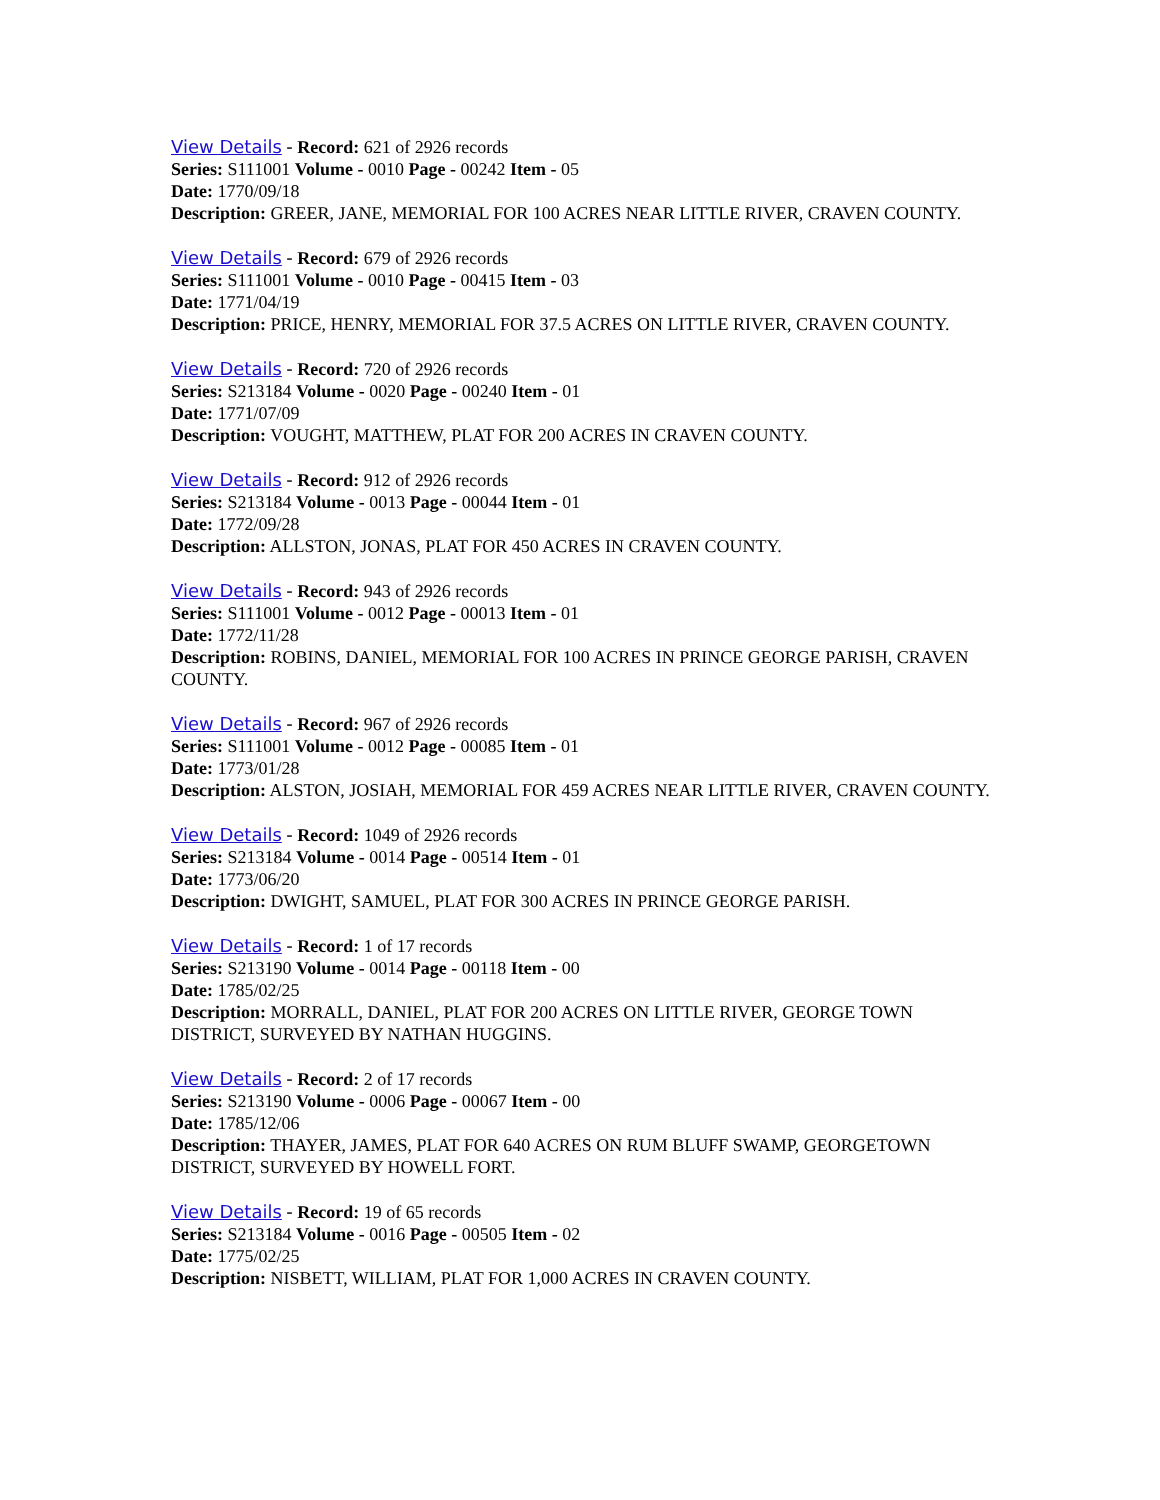View Details - Record: 621 of 2926 records
Series: S111001 Volume - 0010 Page - 00242 Item - 05
Date: 1770/09/18
Description: GREER, JANE, MEMORIAL FOR 100 ACRES NEAR LITTLE RIVER, CRAVEN COUNTY.
View Details - Record: 679 of 2926 records
Series: S111001 Volume - 0010 Page - 00415 Item - 03
Date: 1771/04/19
Description: PRICE, HENRY, MEMORIAL FOR 37.5 ACRES ON LITTLE RIVER, CRAVEN COUNTY.
View Details - Record: 720 of 2926 records
Series: S213184 Volume - 0020 Page - 00240 Item - 01
Date: 1771/07/09
Description: VOUGHT, MATTHEW, PLAT FOR 200 ACRES IN CRAVEN COUNTY.
View Details - Record: 912 of 2926 records
Series: S213184 Volume - 0013 Page - 00044 Item - 01
Date: 1772/09/28
Description: ALLSTON, JONAS, PLAT FOR 450 ACRES IN CRAVEN COUNTY.
View Details - Record: 943 of 2926 records
Series: S111001 Volume - 0012 Page - 00013 Item - 01
Date: 1772/11/28
Description: ROBINS, DANIEL, MEMORIAL FOR 100 ACRES IN PRINCE GEORGE PARISH, CRAVEN COUNTY.
View Details - Record: 967 of 2926 records
Series: S111001 Volume - 0012 Page - 00085 Item - 01
Date: 1773/01/28
Description: ALSTON, JOSIAH, MEMORIAL FOR 459 ACRES NEAR LITTLE RIVER, CRAVEN COUNTY.
View Details - Record: 1049 of 2926 records
Series: S213184 Volume - 0014 Page - 00514 Item - 01
Date: 1773/06/20
Description: DWIGHT, SAMUEL, PLAT FOR 300 ACRES IN PRINCE GEORGE PARISH.
View Details - Record: 1 of 17 records
Series: S213190 Volume - 0014 Page - 00118 Item - 00
Date: 1785/02/25
Description: MORRALL, DANIEL, PLAT FOR 200 ACRES ON LITTLE RIVER, GEORGE TOWN DISTRICT, SURVEYED BY NATHAN HUGGINS.
View Details - Record: 2 of 17 records
Series: S213190 Volume - 0006 Page - 00067 Item - 00
Date: 1785/12/06
Description: THAYER, JAMES, PLAT FOR 640 ACRES ON RUM BLUFF SWAMP, GEORGETOWN DISTRICT, SURVEYED BY HOWELL FORT.
View Details - Record: 19 of 65 records
Series: S213184 Volume - 0016 Page - 00505 Item - 02
Date: 1775/02/25
Description: NISBETT, WILLIAM, PLAT FOR 1,000 ACRES IN CRAVEN COUNTY.